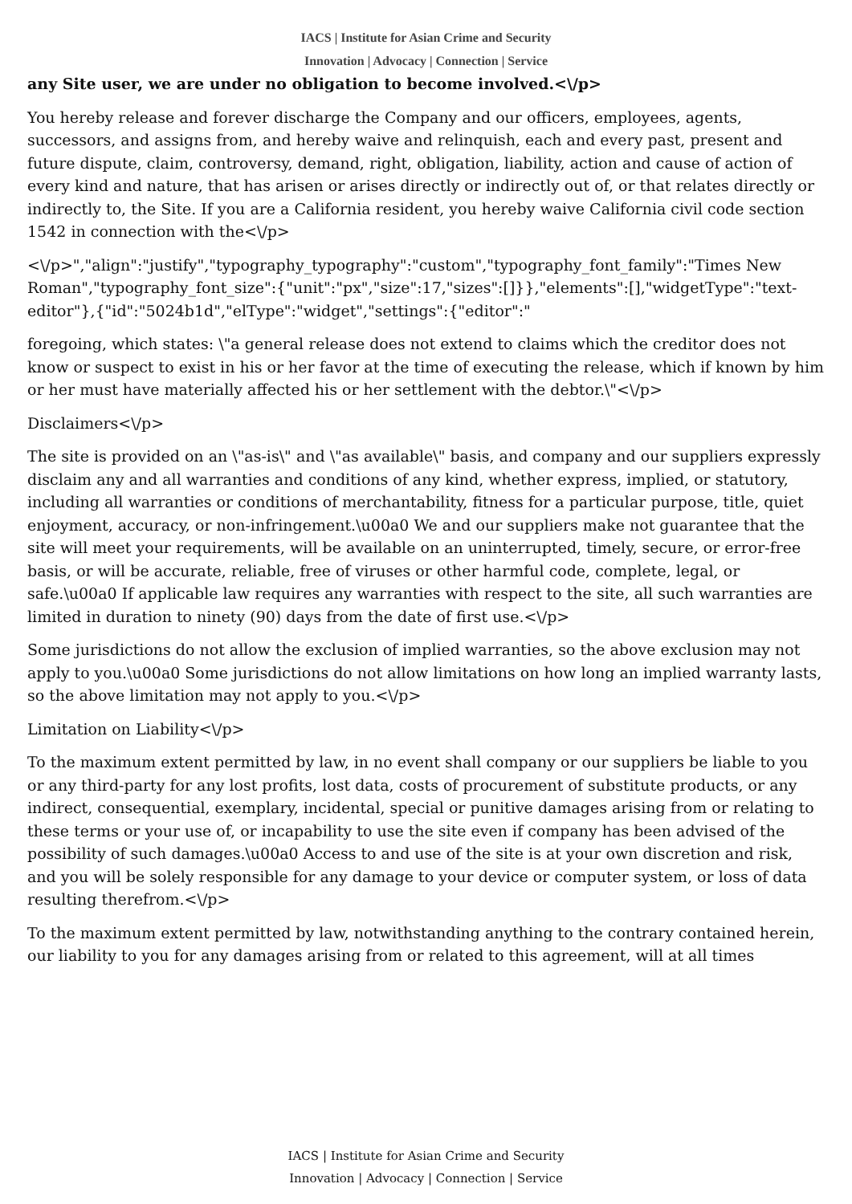IACS | Institute for Asian Crime and Security
Innovation | Advocacy | Connection | Service
any Site user, we are under no obligation to become involved.<\/p>
You hereby release and forever discharge the Company and our officers, employees, agents, successors, and assigns from, and hereby waive and relinquish, each and every past, present and future dispute, claim, controversy, demand, right, obligation, liability, action and cause of action of every kind and nature, that has arisen or arises directly or indirectly out of, or that relates directly or indirectly to, the Site. If you are a California resident, you hereby waive California civil code section 1542 in connection with the<\/p>
<\/p>","align":"justify","typography_typography":"custom","typography_font_family":"Times New Roman","typography_font_size":{"unit":"px","size":17,"sizes":[]}},"elements":[],"widgetType":"text-editor"},{"id":"5024b1d","elType":"widget","settings":{"editor":"
foregoing, which states: \"a general release does not extend to claims which the creditor does not know or suspect to exist in his or her favor at the time of executing the release, which if known by him or her must have materially affected his or her settlement with the debtor.\"<\/p>
Disclaimers<\/p>
The site is provided on an \"as-is\" and \"as available\" basis, and company and our suppliers expressly disclaim any and all warranties and conditions of any kind, whether express, implied, or statutory, including all warranties or conditions of merchantability, fitness for a particular purpose, title, quiet enjoyment, accuracy, or non-infringement.\u00a0 We and our suppliers make not guarantee that the site will meet your requirements, will be available on an uninterrupted, timely, secure, or error-free basis, or will be accurate, reliable, free of viruses or other harmful code, complete, legal, or safe.\u00a0 If applicable law requires any warranties with respect to the site, all such warranties are limited in duration to ninety (90) days from the date of first use.<\/p>
Some jurisdictions do not allow the exclusion of implied warranties, so the above exclusion may not apply to you.\u00a0 Some jurisdictions do not allow limitations on how long an implied warranty lasts, so the above limitation may not apply to you.<\/p>
Limitation on Liability<\/p>
To the maximum extent permitted by law, in no event shall company or our suppliers be liable to you or any third-party for any lost profits, lost data, costs of procurement of substitute products, or any indirect, consequential, exemplary, incidental, special or punitive damages arising from or relating to these terms or your use of, or incapability to use the site even if company has been advised of the possibility of such damages.\u00a0 Access to and use of the site is at your own discretion and risk, and you will be solely responsible for any damage to your device or computer system, or loss of data resulting therefrom.<\/p>
To the maximum extent permitted by law, notwithstanding anything to the contrary contained herein, our liability to you for any damages arising from or related to this agreement, will at all times
IACS | Institute for Asian Crime and Security
Innovation | Advocacy | Connection | Service